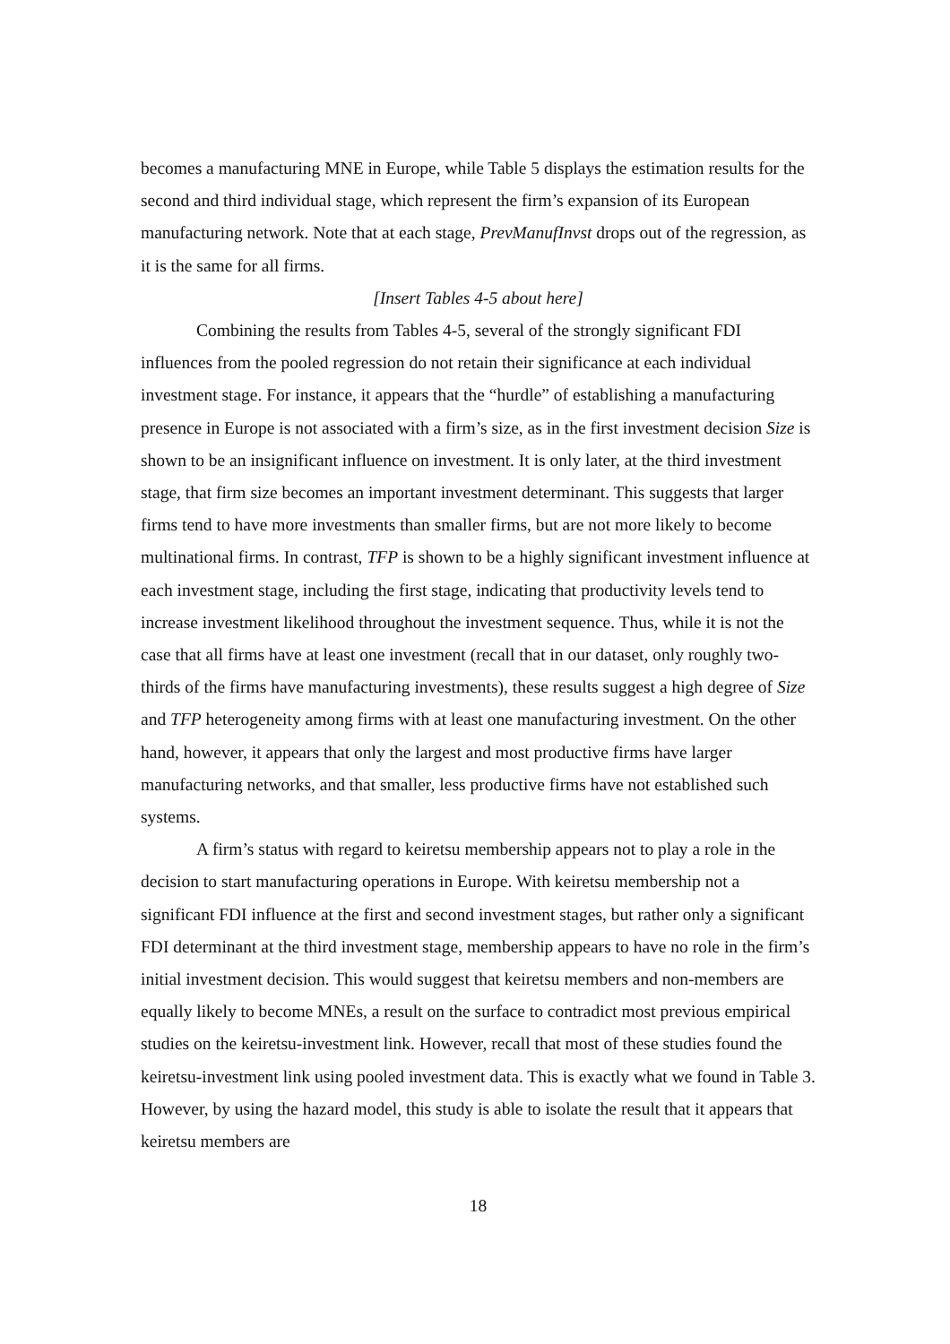becomes a manufacturing MNE in Europe, while Table 5 displays the estimation results for the second and third individual stage, which represent the firm’s expansion of its European manufacturing network. Note that at each stage, PrevManufInvst drops out of the regression, as it is the same for all firms.
[Insert Tables 4-5 about here]
Combining the results from Tables 4-5, several of the strongly significant FDI influences from the pooled regression do not retain their significance at each individual investment stage. For instance, it appears that the “hurdle” of establishing a manufacturing presence in Europe is not associated with a firm’s size, as in the first investment decision Size is shown to be an insignificant influence on investment. It is only later, at the third investment stage, that firm size becomes an important investment determinant. This suggests that larger firms tend to have more investments than smaller firms, but are not more likely to become multinational firms. In contrast, TFP is shown to be a highly significant investment influence at each investment stage, including the first stage, indicating that productivity levels tend to increase investment likelihood throughout the investment sequence. Thus, while it is not the case that all firms have at least one investment (recall that in our dataset, only roughly two-thirds of the firms have manufacturing investments), these results suggest a high degree of Size and TFP heterogeneity among firms with at least one manufacturing investment. On the other hand, however, it appears that only the largest and most productive firms have larger manufacturing networks, and that smaller, less productive firms have not established such systems.
A firm’s status with regard to keiretsu membership appears not to play a role in the decision to start manufacturing operations in Europe. With keiretsu membership not a significant FDI influence at the first and second investment stages, but rather only a significant FDI determinant at the third investment stage, membership appears to have no role in the firm’s initial investment decision. This would suggest that keiretsu members and non-members are equally likely to become MNEs, a result on the surface to contradict most previous empirical studies on the keiretsu-investment link. However, recall that most of these studies found the keiretsu-investment link using pooled investment data. This is exactly what we found in Table 3. However, by using the hazard model, this study is able to isolate the result that it appears that keiretsu members are
18